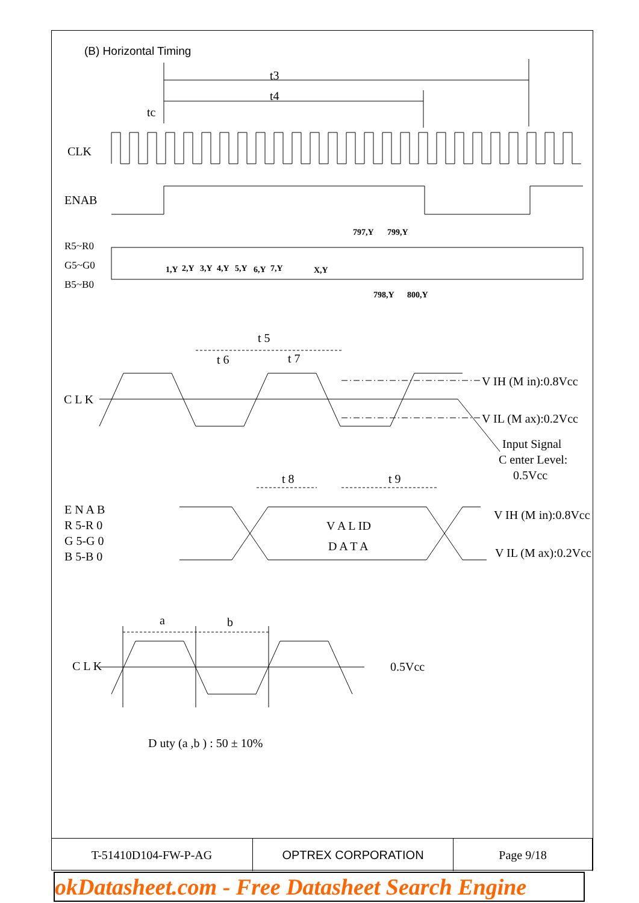(B) Horizontal Timing
t3
t4
tc
CLK
ENAB
R5~R0
G5~G0
B5~B0
1,Y
2,Y
3,Y
4,Y
5,Y
6,Y
7,Y
X,Y
797,Y
799,Y
798,Y
800,Y
t 5
t 6
t 7
C L K
V IH (M in):0.8Vcc
V IL (M ax):0.2Vcc
Input Signal
C enter Level:
0.5Vcc
t 8
t 9
E N A B
R 5-R 0
G 5-G 0
B 5-B 0
V A L ID
D A T A
V IH (M in):0.8Vcc
V IL (M ax):0.2Vcc
a
b
C L K
0.5Vcc
D uty (a ,b ) : 50 ± 10%
| T-51410D104-FW-P-AG | OPTREX CORPORATION | Page 9/18 |
okDatasheet.com - Free Datasheet Search Engine